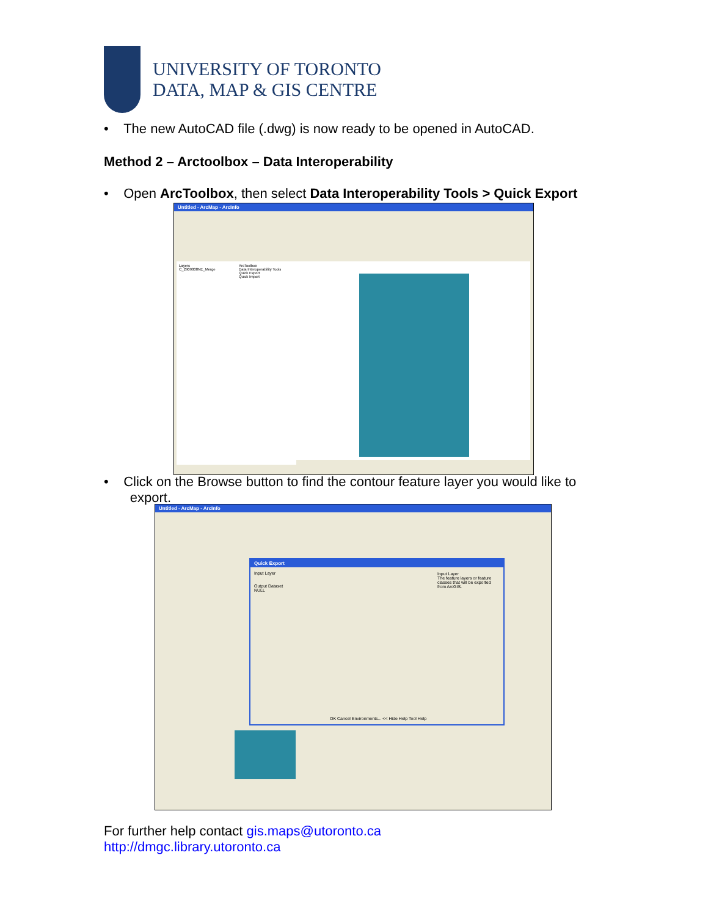UNIVERSITY OF TORONTO
DATA, MAP & GIS CENTRE
• The new AutoCAD file (.dwg) is now ready to be opened in AutoCAD.
Method 2 – Arctoolbox – Data Interoperability
• Open ArcToolbox, then select Data Interoperability Tools > Quick Export
Untitled - ArcMap - ArcInfo
Layers
C_2909008NE_Merge
ArcToolbox
Data Interoperability Tools
Quick Export
Quick Import
• Click on the Browse button to find the contour feature layer you would like to
export.
Untitled - ArcMap - ArcInfo
Quick Export
Input Layer
Output Dataset
NULL
Input Layer
The feature layers or feature classes that will be exported from ArcGIS.
OK Cancel Environments... << Hide Help Tool Help
For further help contact gis.maps@utoronto.ca
http://dmgc.library.utoronto.ca